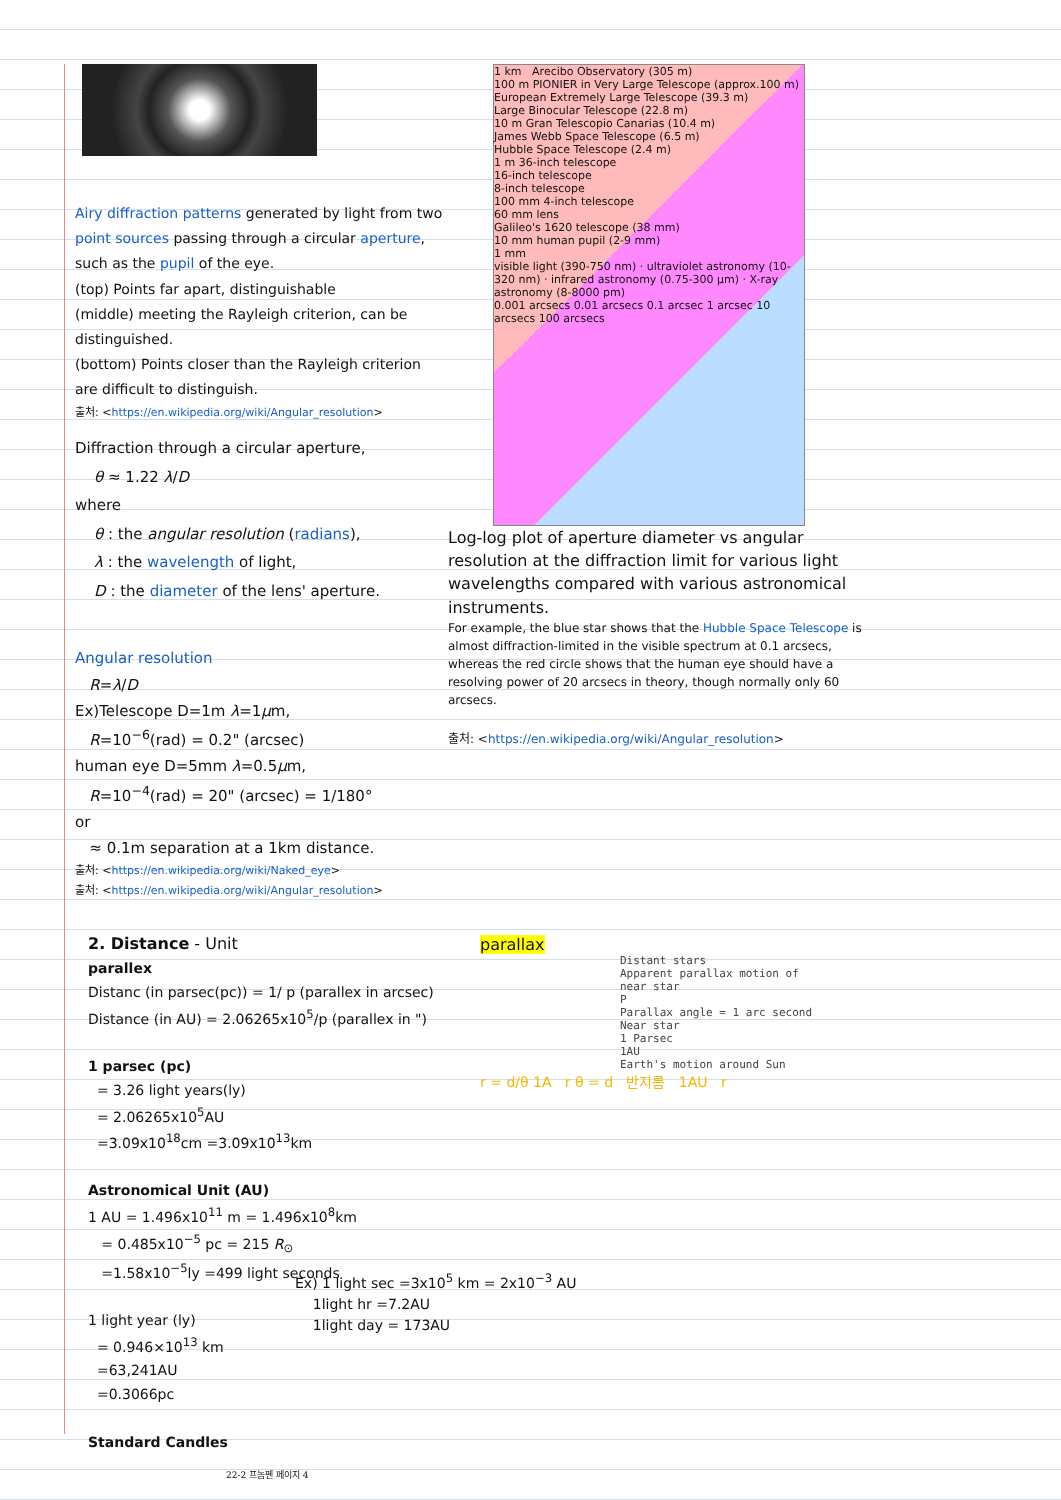Airy diffraction patterns generated by light from two point sources passing through a circular aperture, such as the pupil of the eye.
(top) Points far apart, distinguishable
(middle) meeting the Rayleigh criterion, can be distinguished.
(bottom) Points closer than the Rayleigh criterion are difficult to distinguish.
출처: <https://en.wikipedia.org/wiki/Angular_resolution>
Diffraction through a circular aperture,
θ ≈ 1.22 λ/D
where
θ : the angular resolution (radians),
λ : the wavelength of light,
D : the diameter of the lens' aperture.
Angular resolution
R=λ/D
Ex)Telescope D=1m λ=1μm,
R=10<sup>−6</sup>(rad) = 0.2" (arcsec)
human eye D=5mm λ=0.5μm,
R=10<sup>−4</sup>(rad) = 20" (arcsec) = 1/180°
or
≈ 0.1m separation at a 1km distance.
출처: <https://en.wikipedia.org/wiki/Naked_eye>
출처: <https://en.wikipedia.org/wiki/Angular_resolution>
1 km Arecibo Observatory (305 m)
100 m PIONIER in Very Large Telescope (approx.100 m)
European Extremely Large Telescope (39.3 m)
Large Binocular Telescope (22.8 m)
10 m Gran Telescopio Canarias (10.4 m)
James Webb Space Telescope (6.5 m)
Hubble Space Telescope (2.4 m)
1 m 36-inch telescope
16-inch telescope
8-inch telescope
100 mm 4-inch telescope
60 mm lens
Galileo's 1620 telescope (38 mm)
10 mm human pupil (2-9 mm)
1 mm
visible light (390-750 nm) · ultraviolet astronomy (10-320 nm) · infrared astronomy (0.75-300 μm) · X-ray astronomy (8-8000 pm)
0.001 arcsecs 0.01 arcsecs 0.1 arcsec 1 arcsec 10 arcsecs 100 arcsecs
Log-log plot of aperture diameter vs angular resolution at the diffraction limit for various light wavelengths compared with various astronomical instruments.
For example, the blue star shows that the Hubble Space Telescope is almost diffraction-limited in the visible spectrum at 0.1 arcsecs, whereas the red circle shows that the human eye should have a resolving power of 20 arcsecs in theory, though normally only 60 arcsecs.
출처: <https://en.wikipedia.org/wiki/Angular_resolution>
2. Distance - Unit
parallex
Distanc (in parsec(pc)) = 1/ p (parallex in arcsec)
Distance (in AU) = 2.06265x10<sup>5</sup>/p (parallex in ")
1 parsec (pc)
= 3.26 light years(ly)
= 2.06265x10<sup>5</sup>AU
=3.09x10<sup>18</sup>cm =3.09x10<sup>13</sup>km
Astronomical Unit (AU)
1 AU = 1.496x10<sup>11</sup> m = 1.496x10<sup>8</sup>km
= 0.485x10<sup>−5</sup> pc = 215 R<sub>⊙</sub>
=1.58x10<sup>−5</sup>ly =499 light seconds
1 light year (ly)
= 0.946×10<sup>13</sup> km
=63,241AU
=0.3066pc
Standard Candles
Ex) 1 light sec =3x10<sup>5</sup> km = 2x10<sup>−3</sup> AU
1light hr =7.2AU
1light day = 173AU
parallax
Distant stars
Apparent parallax motion of near star
P
Parallax angle = 1 arc second
Near star
1 Parsec
1AU
Earth's motion around Sun
r = d/θ 1A r θ = d 반지름 1AU r
22-2 프놈펜 페이지 4